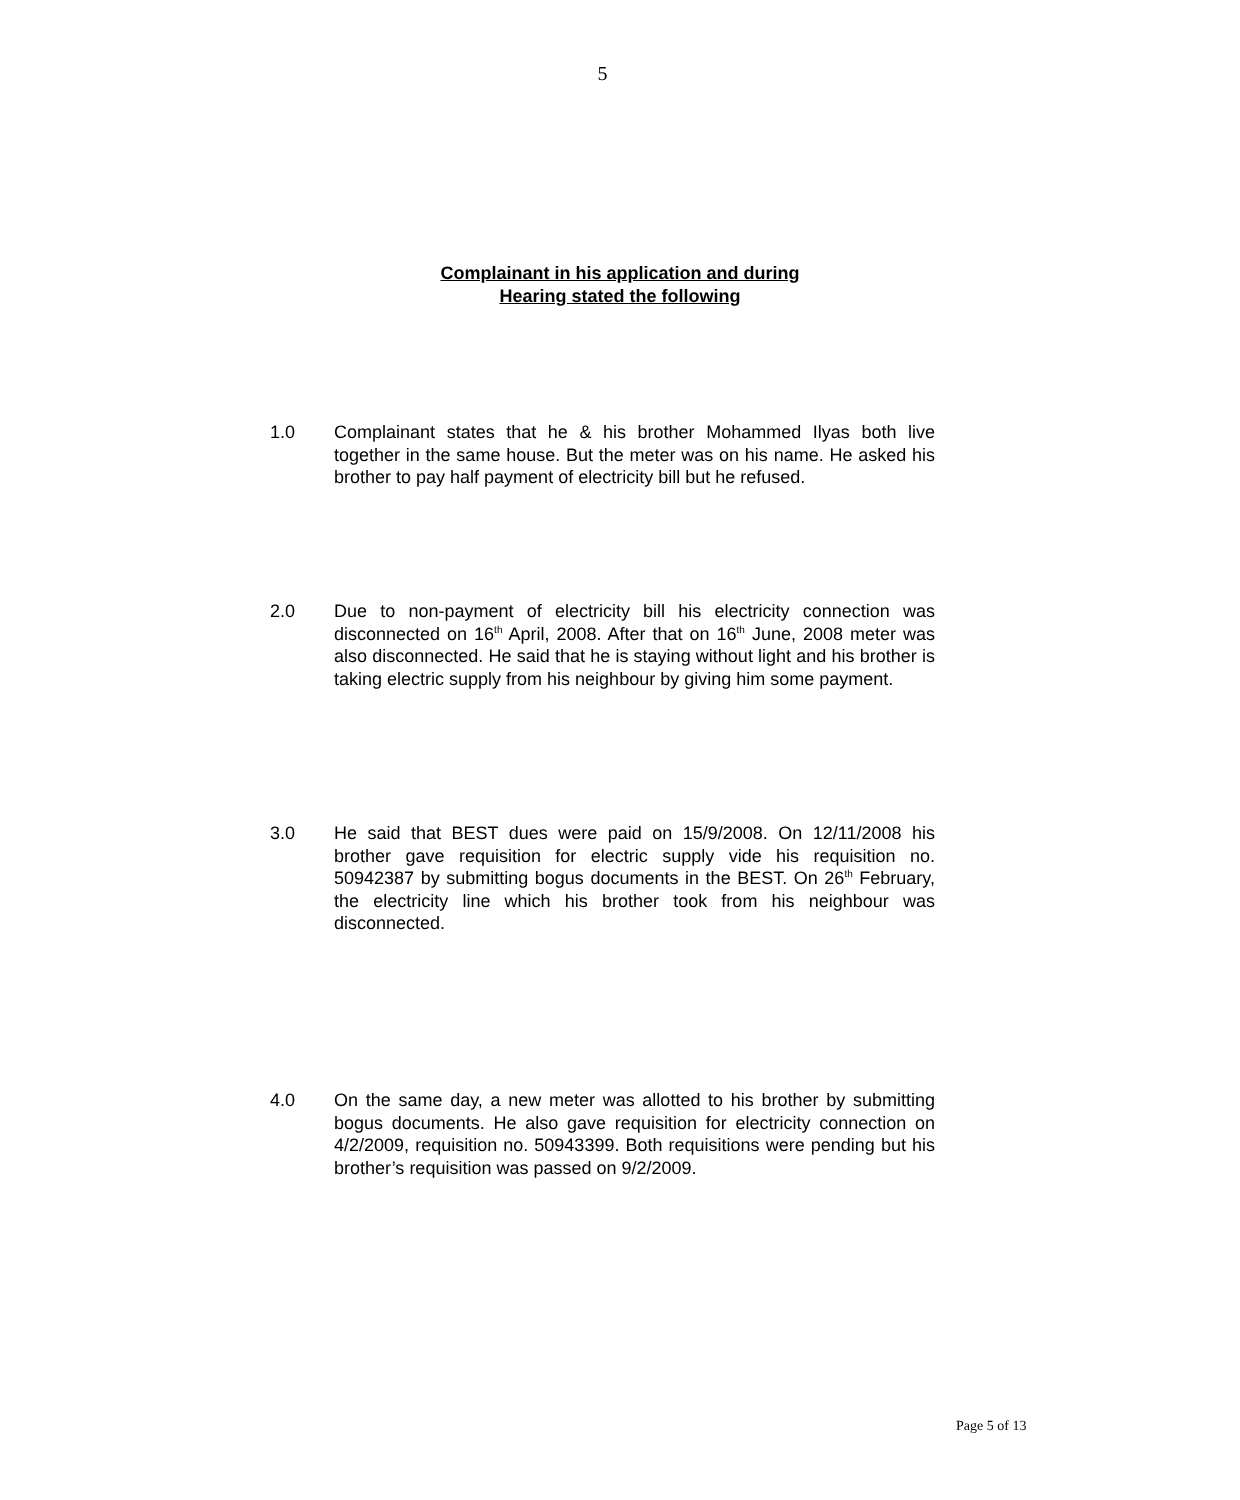5
Complainant in his application and during
Hearing stated the following
1.0 Complainant states that he & his brother Mohammed Ilyas both live together in the same house. But the meter was on his name. He asked his brother to pay half payment of electricity bill but he refused.
2.0 Due to non-payment of electricity bill his electricity connection was disconnected on 16<sup>th</sup> April, 2008. After that on 16<sup>th</sup> June, 2008 meter was also disconnected. He said that he is staying without light and his brother is taking electric supply from his neighbour by giving him some payment.
3.0 He said that BEST dues were paid on 15/9/2008. On 12/11/2008 his brother gave requisition for electric supply vide his requisition no. 50942387 by submitting bogus documents in the BEST. On 26<sup>th</sup> February, the electricity line which his brother took from his neighbour was disconnected.
4.0 On the same day, a new meter was allotted to his brother by submitting bogus documents. He also gave requisition for electricity connection on 4/2/2009, requisition no. 50943399. Both requisitions were pending but his brother’s requisition was passed on 9/2/2009.
Page 5 of 13